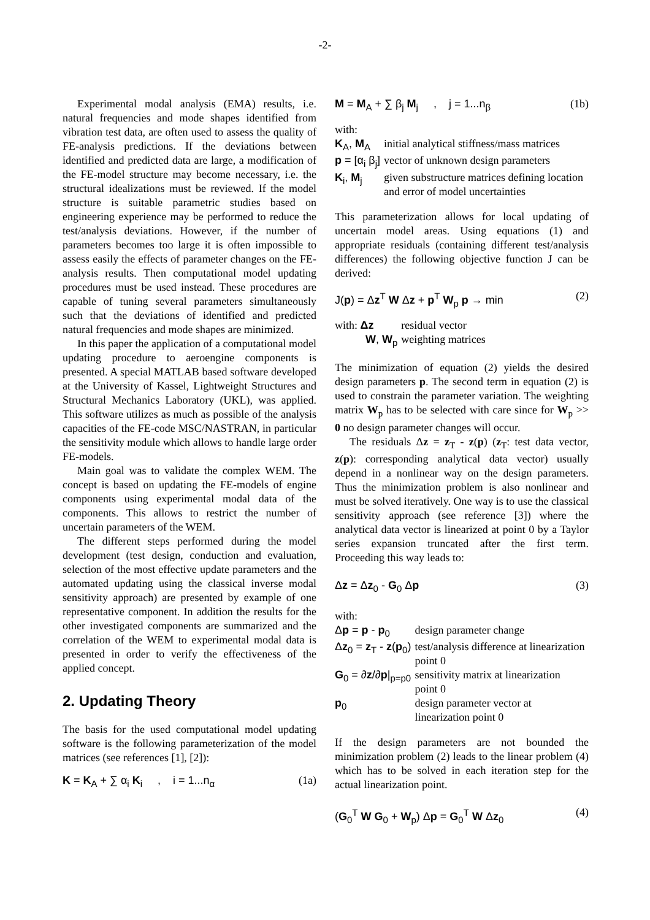-2-
Experimental modal analysis (EMA) results, i.e. natural frequencies and mode shapes identified from vibration test data, are often used to assess the quality of FE-analysis predictions. If the deviations between identified and predicted data are large, a modification of the FE-model structure may become necessary, i.e. the structural idealizations must be reviewed. If the model structure is suitable parametric studies based on engineering experience may be performed to reduce the test/analysis deviations. However, if the number of parameters becomes too large it is often impossible to assess easily the effects of parameter changes on the FE-analysis results. Then computational model updating procedures must be used instead. These procedures are capable of tuning several parameters simultaneously such that the deviations of identified and predicted natural frequencies and mode shapes are minimized.
In this paper the application of a computational model updating procedure to aeroengine components is presented. A special MATLAB based software developed at the University of Kassel, Lightweight Structures and Structural Mechanics Laboratory (UKL), was applied. This software utilizes as much as possible of the analysis capacities of the FE-code MSC/NASTRAN, in particular the sensitivity module which allows to handle large order FE-models.
Main goal was to validate the complex WEM. The concept is based on updating the FE-models of engine components using experimental modal data of the components. This allows to restrict the number of uncertain parameters of the WEM.
The different steps performed during the model development (test design, conduction and evaluation, selection of the most effective update parameters and the automated updating using the classical inverse modal sensitivity approach) are presented by example of one representative component. In addition the results for the other investigated components are summarized and the correlation of the WEM to experimental modal data is presented in order to verify the effectiveness of the applied concept.
2. Updating Theory
The basis for the used computational model updating software is the following parameterization of the model matrices (see references [1], [2]):
K = K<sub>A</sub> + ∑ α<sub>i</sub> K<sub>i</sub> , i = 1...n<sub>α</sub> (1a)
M = M<sub>A</sub> + ∑ β<sub>j</sub> M<sub>j</sub> , j = 1...n<sub>β</sub> (1b)
with:
| K<sub>A</sub>, M<sub>A</sub> | initial analytical stiffness/mass matrices |
| p = [α<sub>i</sub> β<sub>j</sub>] | vector of unknown design parameters |
| K<sub>i</sub>, M<sub>j</sub> | given substructure matrices defining location and error of model uncertainties |
This parameterization allows for local updating of uncertain model areas. Using equations (1) and appropriate residuals (containing different test/analysis differences) the following objective function J can be derived:
J(p) = Δz<sup>T</sup> W Δz + p<sup>T</sup> W<sub>p</sub> p → min (2)
| with: Δz | residual vector |
| W , W<sub>p</sub> | weighting matrices |
The minimization of equation (2) yields the desired design parameters p. The second term in equation (2) is used to constrain the parameter variation. The weighting matrix W<sub>p</sub> has to be selected with care since for W<sub>p</sub> >> 0 no design parameter changes will occur.
The residuals Δz = z<sub>T</sub> - z(p) (z<sub>T</sub>: test data vector, z(p): corresponding analytical data vector) usually depend in a nonlinear way on the design parameters. Thus the minimization problem is also nonlinear and must be solved iteratively. One way is to use the classical sensitivity approach (see reference [3]) where the analytical data vector is linearized at point 0 by a Taylor series expansion truncated after the first term. Proceeding this way leads to:
Δz = Δz<sub>0</sub> - G<sub>0</sub> Δp (3)
with:
| Δ p = p - p<sub>0</sub> | design parameter change |
| Δ z<sub>0</sub> = z<sub>T</sub> - z ( p<sub>0</sub>) | test/analysis difference at linearization point 0 |
| G<sub>0</sub> = ∂ z /∂ p /<sub>p=p0</sub> | sensitivity matrix at linearization point 0 |
| p<sub>0</sub> | design parameter vector at linearization point 0 |
If the design parameters are not bounded the minimization problem (2) leads to the linear problem (4) which has to be solved in each iteration step for the actual linearization point.
(G<sub>0</sub><sup>T</sup> W G<sub>0</sub> + W<sub>p</sub>) Δp = G<sub>0</sub><sup>T</sup> W Δz<sub>0</sub> (4)